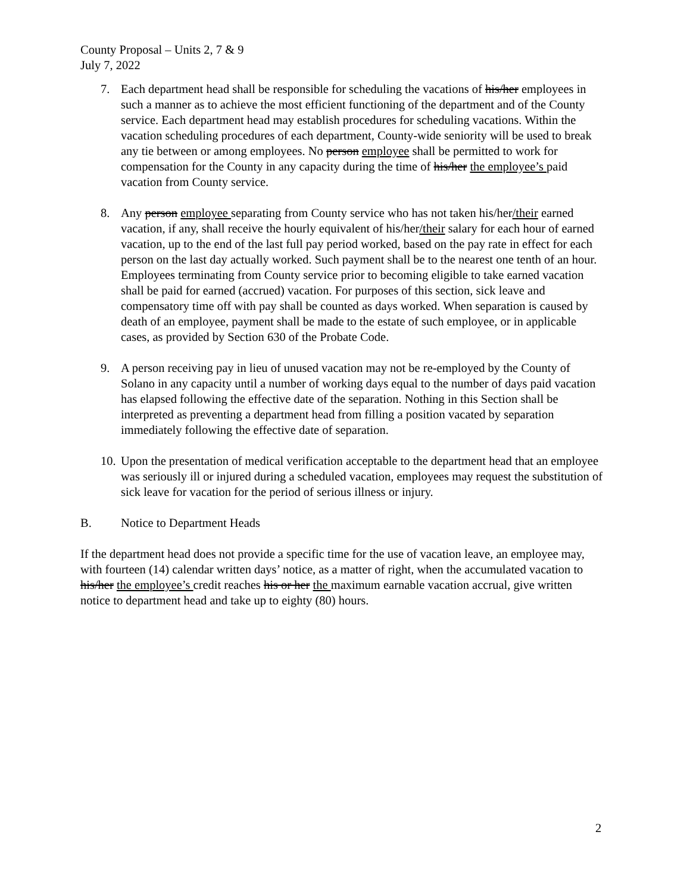County Proposal – Units 2, 7 & 9
July 7, 2022
7. Each department head shall be responsible for scheduling the vacations of his/her employees in such a manner as to achieve the most efficient functioning of the department and of the County service. Each department head may establish procedures for scheduling vacations. Within the vacation scheduling procedures of each department, County-wide seniority will be used to break any tie between or among employees. No person employee shall be permitted to work for compensation for the County in any capacity during the time of his/her the employee’s paid vacation from County service.
8. Any person employee separating from County service who has not taken his/her/their earned vacation, if any, shall receive the hourly equivalent of his/her/their salary for each hour of earned vacation, up to the end of the last full pay period worked, based on the pay rate in effect for each person on the last day actually worked. Such payment shall be to the nearest one tenth of an hour. Employees terminating from County service prior to becoming eligible to take earned vacation shall be paid for earned (accrued) vacation. For purposes of this section, sick leave and compensatory time off with pay shall be counted as days worked. When separation is caused by death of an employee, payment shall be made to the estate of such employee, or in applicable cases, as provided by Section 630 of the Probate Code.
9. A person receiving pay in lieu of unused vacation may not be re-employed by the County of Solano in any capacity until a number of working days equal to the number of days paid vacation has elapsed following the effective date of the separation. Nothing in this Section shall be interpreted as preventing a department head from filling a position vacated by separation immediately following the effective date of separation.
10. Upon the presentation of medical verification acceptable to the department head that an employee was seriously ill or injured during a scheduled vacation, employees may request the substitution of sick leave for vacation for the period of serious illness or injury.
B. Notice to Department Heads
If the department head does not provide a specific time for the use of vacation leave, an employee may, with fourteen (14) calendar written days’ notice, as a matter of right, when the accumulated vacation to his/her the employee’s credit reaches his or her the maximum earnable vacation accrual, give written notice to department head and take up to eighty (80) hours.
2